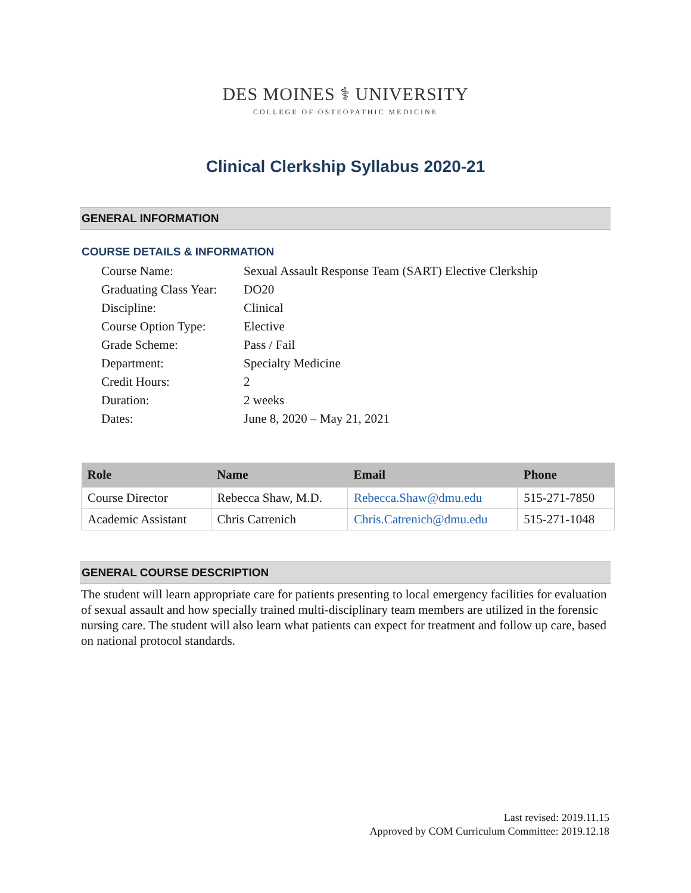DES MOINES ⚕ UNIVERSITY
COLLEGE OF OSTEOPATHIC MEDICINE
Clinical Clerkship Syllabus 2020-21
GENERAL INFORMATION
COURSE DETAILS & INFORMATION
| Course Name: | Sexual Assault Response Team (SART) Elective Clerkship |
| Graduating Class Year: | DO20 |
| Discipline: | Clinical |
| Course Option Type: | Elective |
| Grade Scheme: | Pass / Fail |
| Department: | Specialty Medicine |
| Credit Hours: | 2 |
| Duration: | 2 weeks |
| Dates: | June 8, 2020 – May 21, 2021 |
| Role | Name | Email | Phone |
| --- | --- | --- | --- |
| Course Director | Rebecca Shaw, M.D. | Rebecca.Shaw@dmu.edu | 515-271-7850 |
| Academic Assistant | Chris Catrenich | Chris.Catrenich@dmu.edu | 515-271-1048 |
GENERAL COURSE DESCRIPTION
The student will learn appropriate care for patients presenting to local emergency facilities for evaluation of sexual assault and how specially trained multi-disciplinary team members are utilized in the forensic nursing care. The student will also learn what patients can expect for treatment and follow up care, based on national protocol standards.
Last revised: 2019.11.15
Approved by COM Curriculum Committee: 2019.12.18